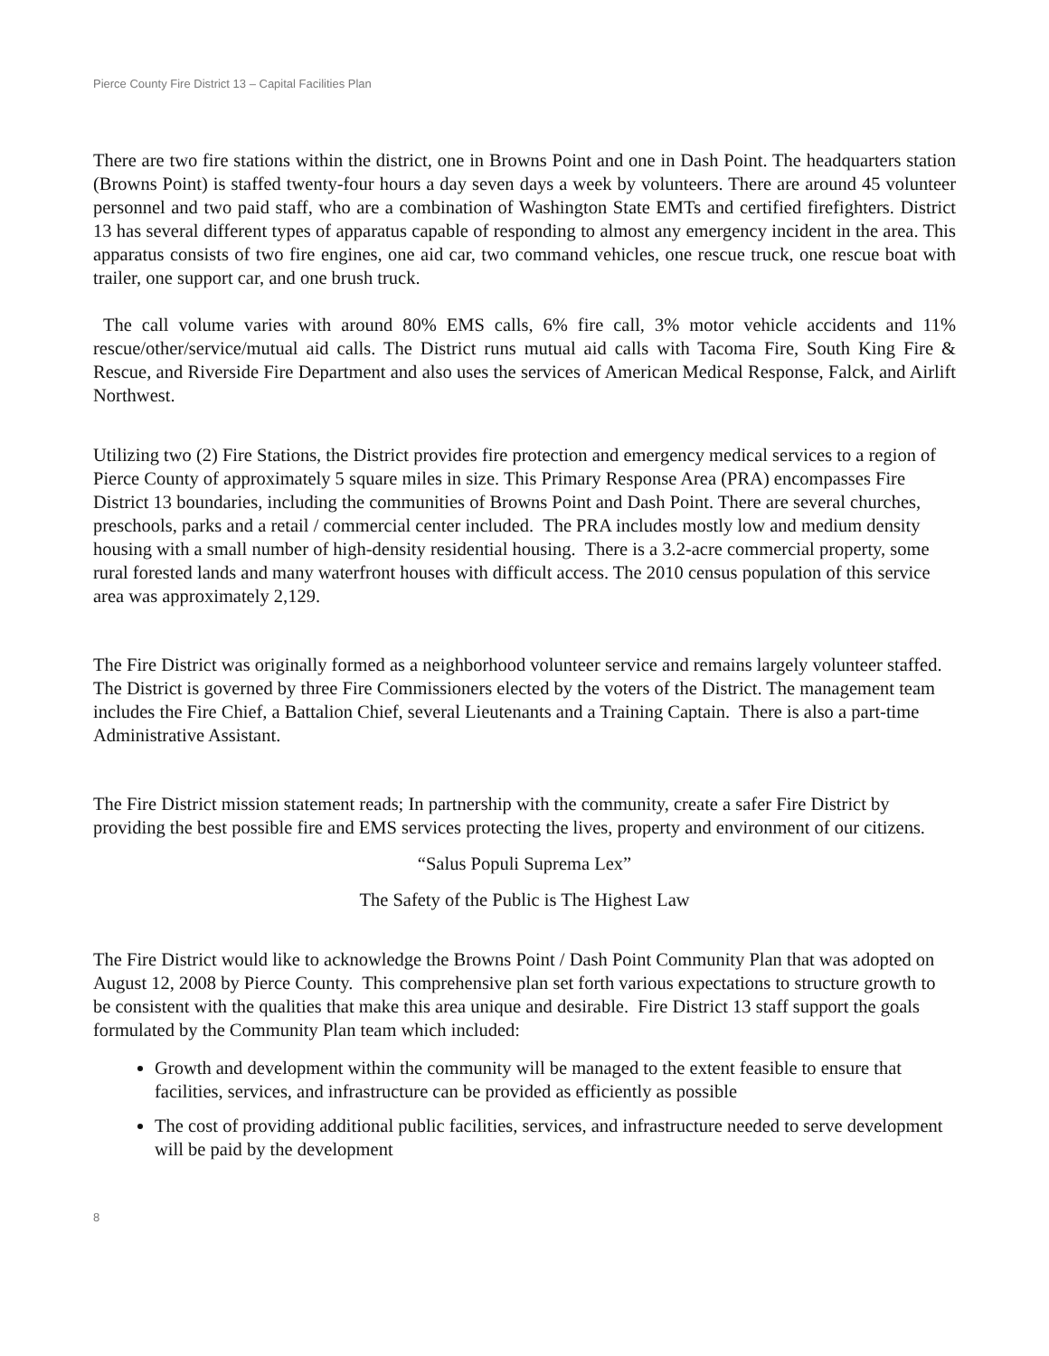Pierce County Fire District 13 – Capital Facilities Plan
There are two fire stations within the district, one in Browns Point and one in Dash Point. The headquarters station (Browns Point) is staffed twenty-four hours a day seven days a week by volunteers. There are around 45 volunteer personnel and two paid staff, who are a combination of Washington State EMTs and certified firefighters. District 13 has several different types of apparatus capable of responding to almost any emergency incident in the area. This apparatus consists of two fire engines, one aid car, two command vehicles, one rescue truck, one rescue boat with trailer, one support car, and one brush truck.
The call volume varies with around 80% EMS calls, 6% fire call, 3% motor vehicle accidents and 11% rescue/other/service/mutual aid calls. The District runs mutual aid calls with Tacoma Fire, South King Fire & Rescue, and Riverside Fire Department and also uses the services of American Medical Response, Falck, and Airlift Northwest.
Utilizing two (2) Fire Stations, the District provides fire protection and emergency medical services to a region of Pierce County of approximately 5 square miles in size. This Primary Response Area (PRA) encompasses Fire District 13 boundaries, including the communities of Browns Point and Dash Point. There are several churches, preschools, parks and a retail / commercial center included. The PRA includes mostly low and medium density housing with a small number of high-density residential housing. There is a 3.2-acre commercial property, some rural forested lands and many waterfront houses with difficult access. The 2010 census population of this service area was approximately 2,129.
The Fire District was originally formed as a neighborhood volunteer service and remains largely volunteer staffed. The District is governed by three Fire Commissioners elected by the voters of the District. The management team includes the Fire Chief, a Battalion Chief, several Lieutenants and a Training Captain. There is also a part-time Administrative Assistant.
The Fire District mission statement reads; In partnership with the community, create a safer Fire District by providing the best possible fire and EMS services protecting the lives, property and environment of our citizens.
“Salus Populi Suprema Lex”
The Safety of the Public is The Highest Law
The Fire District would like to acknowledge the Browns Point / Dash Point Community Plan that was adopted on August 12, 2008 by Pierce County. This comprehensive plan set forth various expectations to structure growth to be consistent with the qualities that make this area unique and desirable. Fire District 13 staff support the goals formulated by the Community Plan team which included:
Growth and development within the community will be managed to the extent feasible to ensure that facilities, services, and infrastructure can be provided as efficiently as possible
The cost of providing additional public facilities, services, and infrastructure needed to serve development will be paid by the development
8